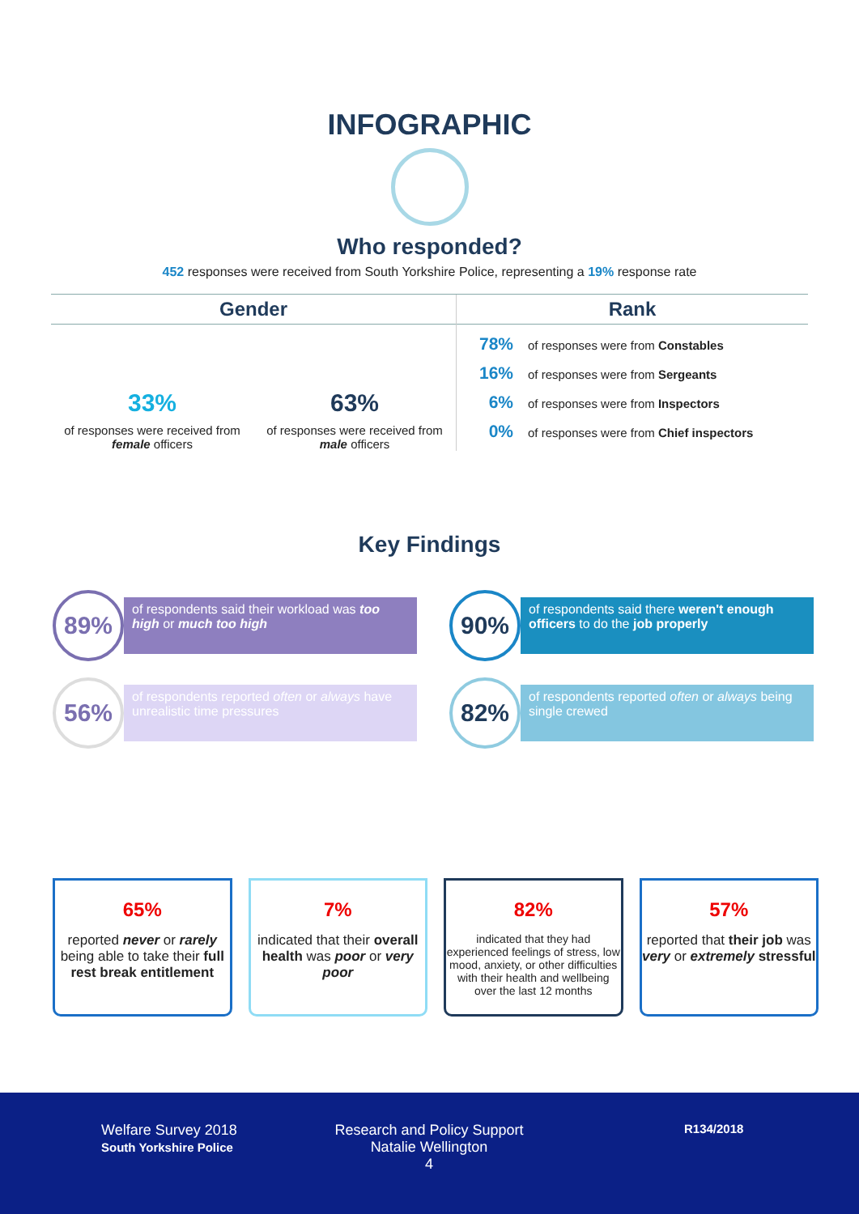INFOGRAPHIC
Who responded?
452 responses were received from South Yorkshire Police, representing a 19% response rate
Gender
33%
of responses were received from female officers
63%
of responses were received from male officers
Rank
78% of responses were from Constables
16% of responses were from Sergeants
6% of responses were from Inspectors
0% of responses were from Chief inspectors
Key Findings
89%
of respondents said their workload was too high or much too high
90%
of respondents said there weren't enough officers to do the job properly
56%
of respondents reported often or always have unrealistic time pressures
82%
of respondents reported often or always being single crewed
65%
reported never or rarely being able to take their full rest break entitlement
7%
indicated that their overall health was poor or very poor
82%
indicated that they had experienced feelings of stress, low mood, anxiety, or other difficulties with their health and wellbeing over the last 12 months
57%
reported that their job was very or extremely stressful
Welfare Survey 2018
South Yorkshire Police
Research and Policy Support
Natalie Wellington
4
R134/2018